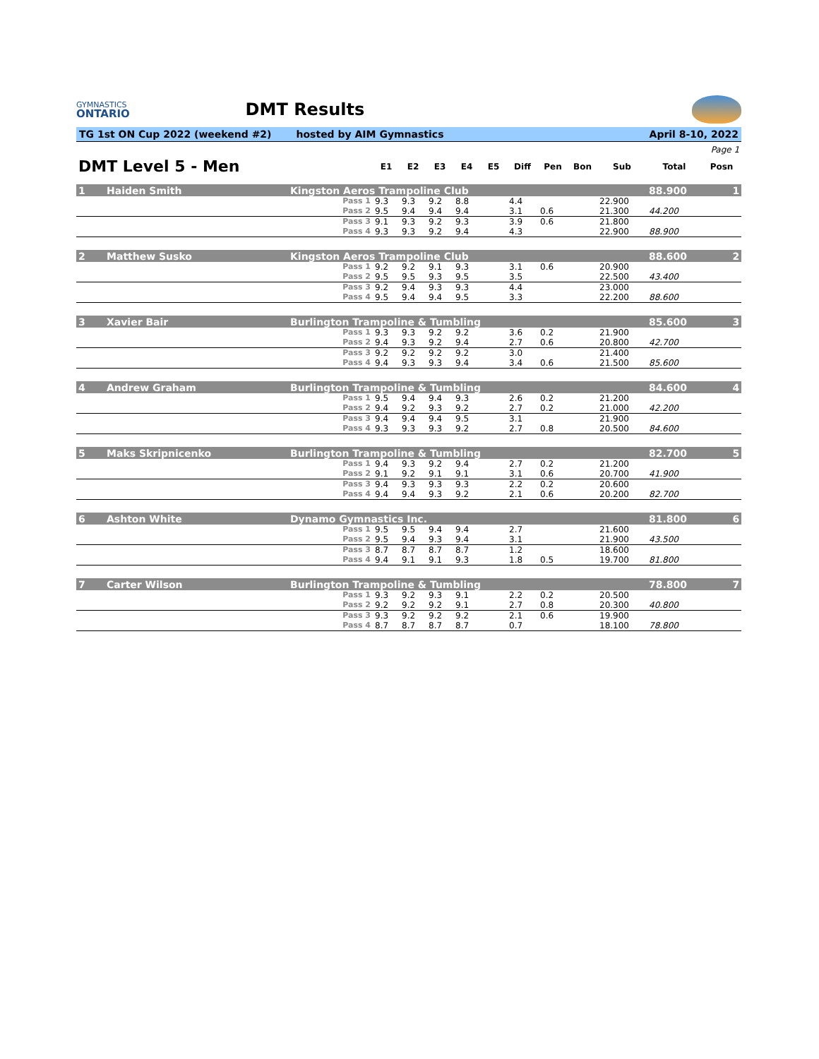GYMNASTICS
ONTARIO
DMT Results
TG 1st ON Cup 2022 (weekend #2) hosted by AIM Gymnastics April 8-10, 2022
| Page 1 | | | | | | | | | | | | | |
| DMT Level 5 - Men | | | E1 | E2 | E3 | E4 | E5 | Diff | Pen | Bon | Sub | Total | Posn |
| 1 | Haiden Smith | Kingston Aeros Trampoline Club | | | | | | | | | | 88.900 | 1 |
| | | Pass 1 | 9.3 | 9.3 | 9.2 | 8.8 | | 4.4 | | | 22.900 | | |
| | | Pass 2 | 9.5 | 9.4 | 9.4 | 9.4 | | 3.1 | 0.6 | | 21.300 | 44.200 | |
| | | Pass 3 | 9.1 | 9.3 | 9.2 | 9.3 | | 3.9 | 0.6 | | 21.800 | | |
| | | Pass 4 | 9.3 | 9.3 | 9.2 | 9.4 | | 4.3 | | | 22.900 | 88.900 | |
| 2 | Matthew Susko | Kingston Aeros Trampoline Club | | | | | | | | | | 88.600 | 2 |
| | | Pass 1 | 9.2 | 9.2 | 9.1 | 9.3 | | 3.1 | 0.6 | | 20.900 | | |
| | | Pass 2 | 9.5 | 9.5 | 9.3 | 9.5 | | 3.5 | | | 22.500 | 43.400 | |
| | | Pass 3 | 9.2 | 9.4 | 9.3 | 9.3 | | 4.4 | | | 23.000 | | |
| | | Pass 4 | 9.5 | 9.4 | 9.4 | 9.5 | | 3.3 | | | 22.200 | 88.600 | |
| 3 | Xavier Bair | Burlington Trampoline & Tumbling | | | | | | | | | | 85.600 | 3 |
| | | Pass 1 | 9.3 | 9.3 | 9.2 | 9.2 | | 3.6 | 0.2 | | 21.900 | | |
| | | Pass 2 | 9.4 | 9.3 | 9.2 | 9.4 | | 2.7 | 0.6 | | 20.800 | 42.700 | |
| | | Pass 3 | 9.2 | 9.2 | 9.2 | 9.2 | | 3.0 | | | 21.400 | | |
| | | Pass 4 | 9.4 | 9.3 | 9.3 | 9.4 | | 3.4 | 0.6 | | 21.500 | 85.600 | |
| 4 | Andrew Graham | Burlington Trampoline & Tumbling | | | | | | | | | | 84.600 | 4 |
| | | Pass 1 | 9.5 | 9.4 | 9.4 | 9.3 | | 2.6 | 0.2 | | 21.200 | | |
| | | Pass 2 | 9.4 | 9.2 | 9.3 | 9.2 | | 2.7 | 0.2 | | 21.000 | 42.200 | |
| | | Pass 3 | 9.4 | 9.4 | 9.4 | 9.5 | | 3.1 | | | 21.900 | | |
| | | Pass 4 | 9.3 | 9.3 | 9.3 | 9.2 | | 2.7 | 0.8 | | 20.500 | 84.600 | |
| 5 | Maks Skripnicenko | Burlington Trampoline & Tumbling | | | | | | | | | | 82.700 | 5 |
| | | Pass 1 | 9.4 | 9.3 | 9.2 | 9.4 | | 2.7 | 0.2 | | 21.200 | | |
| | | Pass 2 | 9.1 | 9.2 | 9.1 | 9.1 | | 3.1 | 0.6 | | 20.700 | 41.900 | |
| | | Pass 3 | 9.4 | 9.3 | 9.3 | 9.3 | | 2.2 | 0.2 | | 20.600 | | |
| | | Pass 4 | 9.4 | 9.4 | 9.3 | 9.2 | | 2.1 | 0.6 | | 20.200 | 82.700 | |
| 6 | Ashton White | Dynamo Gymnastics Inc. | | | | | | | | | | 81.800 | 6 |
| | | Pass 1 | 9.5 | 9.5 | 9.4 | 9.4 | | 2.7 | | | 21.600 | | |
| | | Pass 2 | 9.5 | 9.4 | 9.3 | 9.4 | | 3.1 | | | 21.900 | 43.500 | |
| | | Pass 3 | 8.7 | 8.7 | 8.7 | 8.7 | | 1.2 | | | 18.600 | | |
| | | Pass 4 | 9.4 | 9.1 | 9.1 | 9.3 | | 1.8 | 0.5 | | 19.700 | 81.800 | |
| 7 | Carter Wilson | Burlington Trampoline & Tumbling | | | | | | | | | | 78.800 | 7 |
| | | Pass 1 | 9.3 | 9.2 | 9.3 | 9.1 | | 2.2 | 0.2 | | 20.500 | | |
| | | Pass 2 | 9.2 | 9.2 | 9.2 | 9.1 | | 2.7 | 0.8 | | 20.300 | 40.800 | |
| | | Pass 3 | 9.3 | 9.2 | 9.2 | 9.2 | | 2.1 | 0.6 | | 19.900 | | |
| | | Pass 4 | 8.7 | 8.7 | 8.7 | 8.7 | | 0.7 | | | 18.100 | 78.800 | |